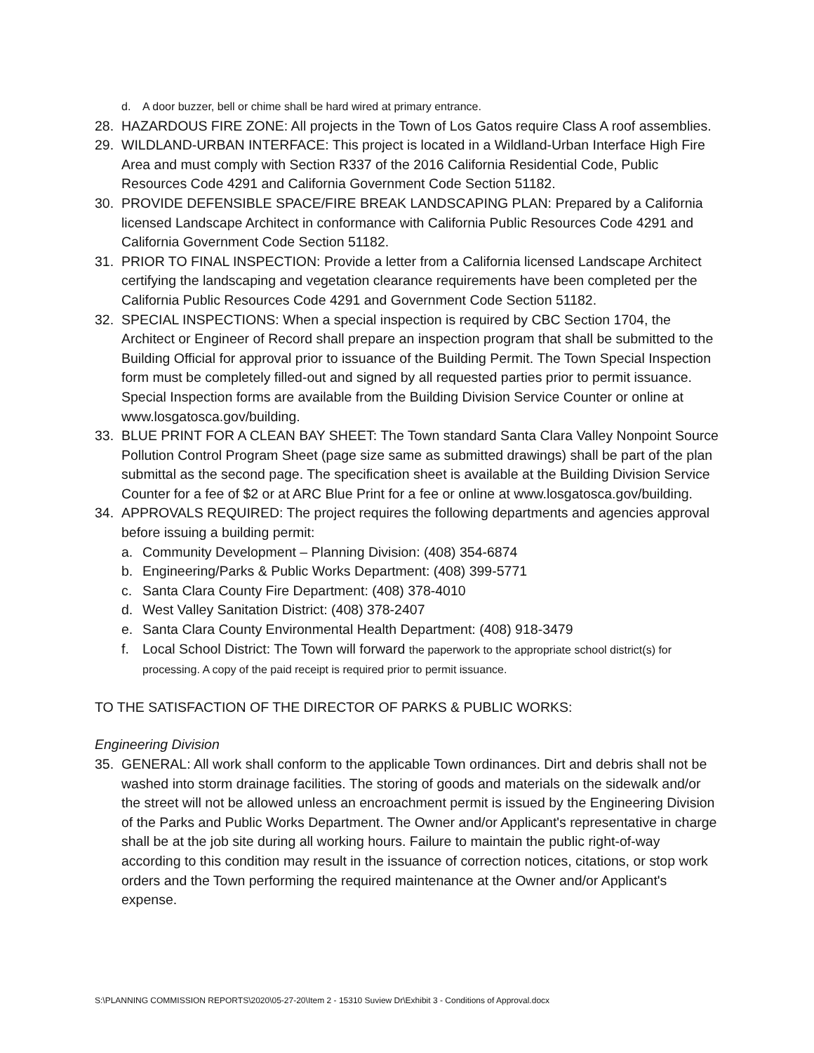d. A door buzzer, bell or chime shall be hard wired at primary entrance.
28. HAZARDOUS FIRE ZONE: All projects in the Town of Los Gatos require Class A roof assemblies.
29. WILDLAND-URBAN INTERFACE: This project is located in a Wildland-Urban Interface High Fire Area and must comply with Section R337 of the 2016 California Residential Code, Public Resources Code 4291 and California Government Code Section 51182.
30. PROVIDE DEFENSIBLE SPACE/FIRE BREAK LANDSCAPING PLAN: Prepared by a California licensed Landscape Architect in conformance with California Public Resources Code 4291 and California Government Code Section 51182.
31. PRIOR TO FINAL INSPECTION: Provide a letter from a California licensed Landscape Architect certifying the landscaping and vegetation clearance requirements have been completed per the California Public Resources Code 4291 and Government Code Section 51182.
32. SPECIAL INSPECTIONS: When a special inspection is required by CBC Section 1704, the Architect or Engineer of Record shall prepare an inspection program that shall be submitted to the Building Official for approval prior to issuance of the Building Permit. The Town Special Inspection form must be completely filled-out and signed by all requested parties prior to permit issuance. Special Inspection forms are available from the Building Division Service Counter or online at www.losgatosca.gov/building.
33. BLUE PRINT FOR A CLEAN BAY SHEET: The Town standard Santa Clara Valley Nonpoint Source Pollution Control Program Sheet (page size same as submitted drawings) shall be part of the plan submittal as the second page. The specification sheet is available at the Building Division Service Counter for a fee of $2 or at ARC Blue Print for a fee or online at www.losgatosca.gov/building.
34. APPROVALS REQUIRED: The project requires the following departments and agencies approval before issuing a building permit:
a. Community Development – Planning Division: (408) 354-6874
b. Engineering/Parks & Public Works Department: (408) 399-5771
c. Santa Clara County Fire Department: (408) 378-4010
d. West Valley Sanitation District: (408) 378-2407
e. Santa Clara County Environmental Health Department: (408) 918-3479
f. Local School District: The Town will forward the paperwork to the appropriate school district(s) for processing. A copy of the paid receipt is required prior to permit issuance.
TO THE SATISFACTION OF THE DIRECTOR OF PARKS & PUBLIC WORKS:
Engineering Division
35. GENERAL: All work shall conform to the applicable Town ordinances. Dirt and debris shall not be washed into storm drainage facilities. The storing of goods and materials on the sidewalk and/or the street will not be allowed unless an encroachment permit is issued by the Engineering Division of the Parks and Public Works Department. The Owner and/or Applicant's representative in charge shall be at the job site during all working hours. Failure to maintain the public right-of-way according to this condition may result in the issuance of correction notices, citations, or stop work orders and the Town performing the required maintenance at the Owner and/or Applicant's expense.
S:\PLANNING COMMISSION REPORTS\2020\05-27-20\Item 2 - 15310 Suview Dr\Exhibit 3 - Conditions of Approval.docx